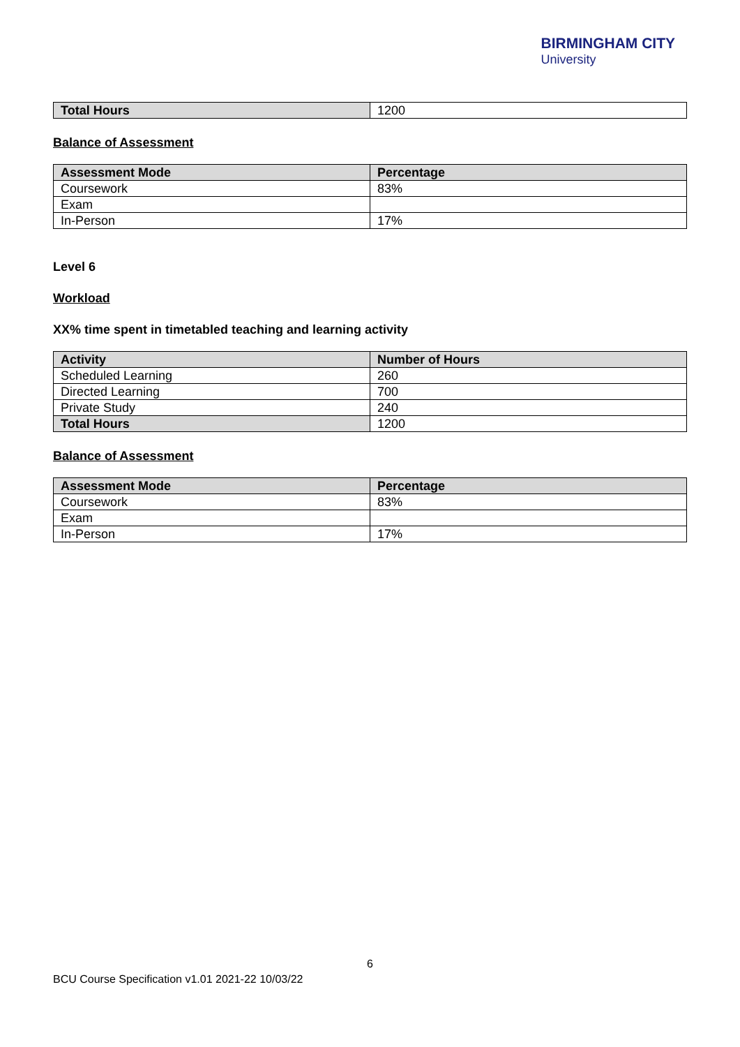BIRMINGHAM CITY
University
| Total Hours | 1200 |
Balance of Assessment
| Assessment Mode | Percentage |
| --- | --- |
| Coursework | 83% |
| Exam | |
| In-Person | 17% |
Level 6
Workload
XX% time spent in timetabled teaching and learning activity
| Activity | Number of Hours |
| --- | --- |
| Scheduled Learning | 260 |
| Directed Learning | 700 |
| Private Study | 240 |
| Total Hours | 1200 |
Balance of Assessment
| Assessment Mode | Percentage |
| --- | --- |
| Coursework | 83% |
| Exam | |
| In-Person | 17% |
6
BCU Course Specification v1.01 2021-22 10/03/22